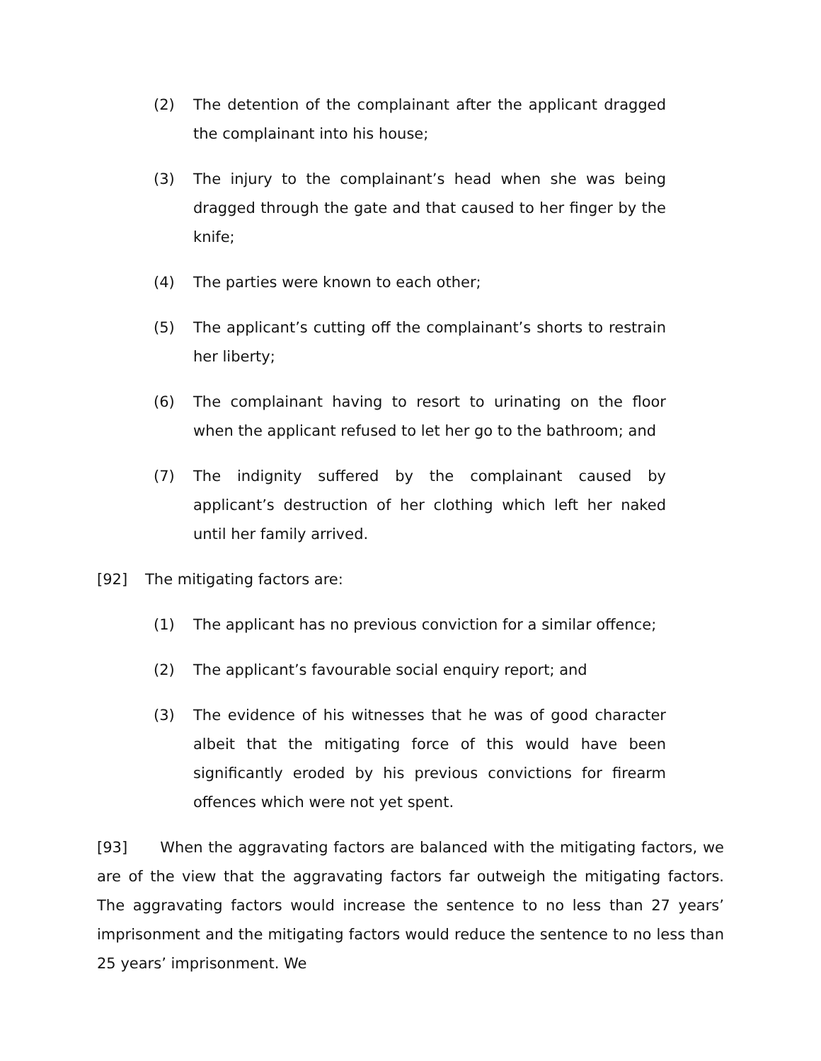(2) The detention of the complainant after the applicant dragged the complainant into his house;
(3) The injury to the complainant’s head when she was being dragged through the gate and that caused to her finger by the knife;
(4) The parties were known to each other;
(5) The applicant’s cutting off the complainant’s shorts to restrain her liberty;
(6) The complainant having to resort to urinating on the floor when the applicant refused to let her go to the bathroom; and
(7) The indignity suffered by the complainant caused by applicant’s destruction of her clothing which left her naked until her family arrived.
[92] The mitigating factors are:
(1) The applicant has no previous conviction for a similar offence;
(2) The applicant’s favourable social enquiry report; and
(3) The evidence of his witnesses that he was of good character albeit that the mitigating force of this would have been significantly eroded by his previous convictions for firearm offences which were not yet spent.
[93] When the aggravating factors are balanced with the mitigating factors, we are of the view that the aggravating factors far outweigh the mitigating factors. The aggravating factors would increase the sentence to no less than 27 years’ imprisonment and the mitigating factors would reduce the sentence to no less than 25 years’ imprisonment. We